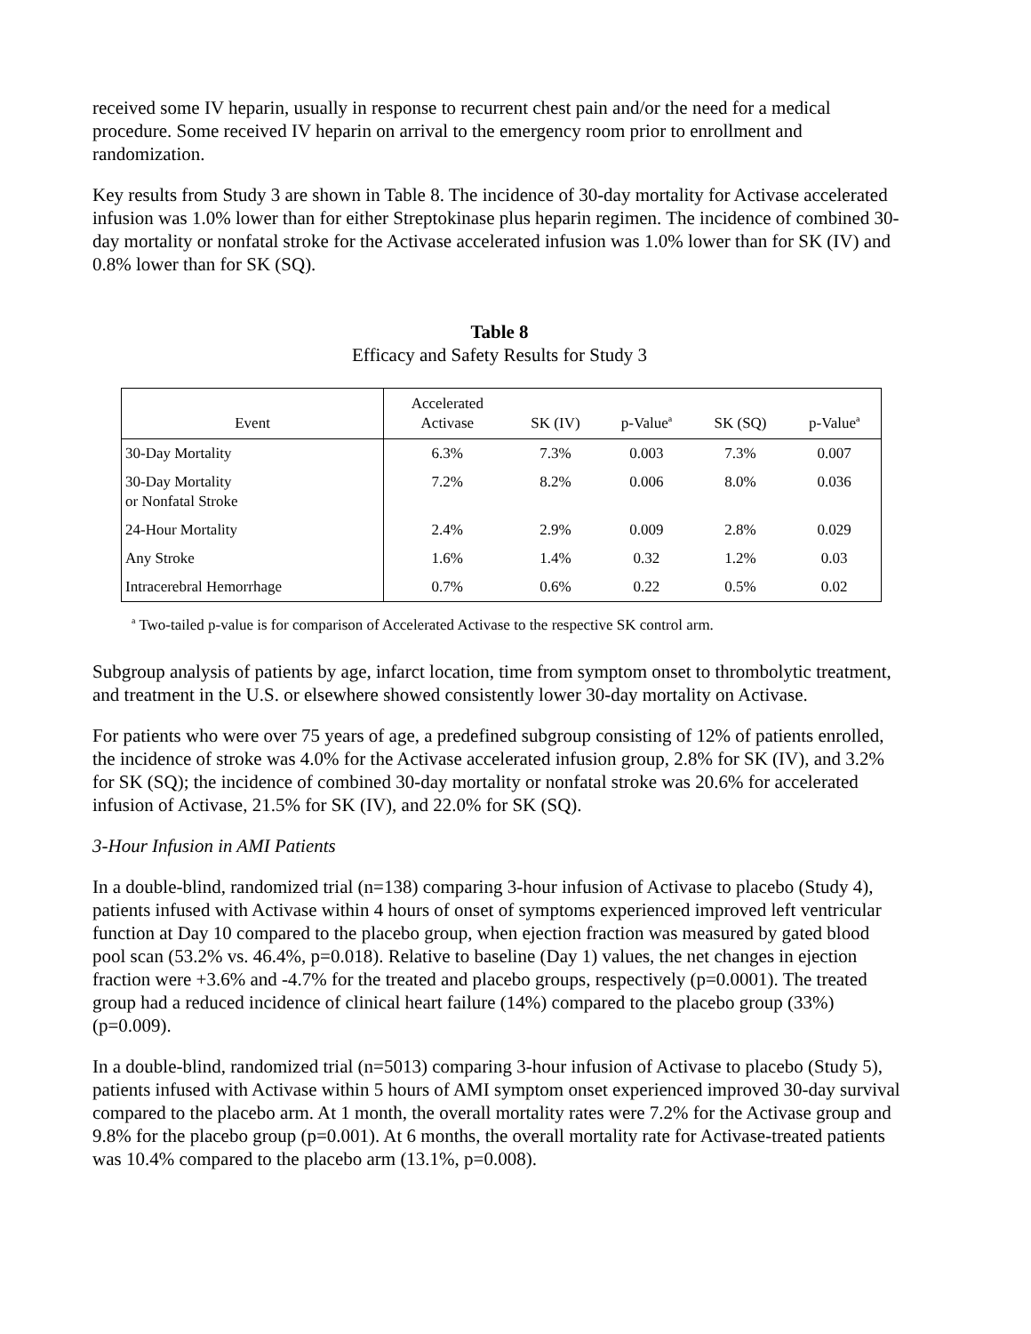received some IV heparin, usually in response to recurrent chest pain and/or the need for a medical procedure. Some received IV heparin on arrival to the emergency room prior to enrollment and randomization.
Key results from Study 3 are shown in Table 8. The incidence of 30-day mortality for Activase accelerated infusion was 1.0% lower than for either Streptokinase plus heparin regimen. The incidence of combined 30-day mortality or nonfatal stroke for the Activase accelerated infusion was 1.0% lower than for SK (IV) and 0.8% lower than for SK (SQ).
Table 8
Efficacy and Safety Results for Study 3
| Event | Accelerated Activase | SK (IV) | p-Value<sup>a</sup> | SK (SQ) | p-Value<sup>a</sup> |
| --- | --- | --- | --- | --- | --- |
| 30-Day Mortality | 6.3% | 7.3% | 0.003 | 7.3% | 0.007 |
| 30-Day Mortality or Nonfatal Stroke | 7.2% | 8.2% | 0.006 | 8.0% | 0.036 |
| 24-Hour Mortality | 2.4% | 2.9% | 0.009 | 2.8% | 0.029 |
| Any Stroke | 1.6% | 1.4% | 0.32 | 1.2% | 0.03 |
| Intracerebral Hemorrhage | 0.7% | 0.6% | 0.22 | 0.5% | 0.02 |
<sup>a</sup> Two-tailed p-value is for comparison of Accelerated Activase to the respective SK control arm.
Subgroup analysis of patients by age, infarct location, time from symptom onset to thrombolytic treatment, and treatment in the U.S. or elsewhere showed consistently lower 30-day mortality on Activase.
For patients who were over 75 years of age, a predefined subgroup consisting of 12% of patients enrolled, the incidence of stroke was 4.0% for the Activase accelerated infusion group, 2.8% for SK (IV), and 3.2% for SK (SQ); the incidence of combined 30-day mortality or nonfatal stroke was 20.6% for accelerated infusion of Activase, 21.5% for SK (IV), and 22.0% for SK (SQ).
3-Hour Infusion in AMI Patients
In a double-blind, randomized trial (n=138) comparing 3-hour infusion of Activase to placebo (Study 4), patients infused with Activase within 4 hours of onset of symptoms experienced improved left ventricular function at Day 10 compared to the placebo group, when ejection fraction was measured by gated blood pool scan (53.2% vs. 46.4%, p=0.018). Relative to baseline (Day 1) values, the net changes in ejection fraction were +3.6% and -4.7% for the treated and placebo groups, respectively (p=0.0001). The treated group had a reduced incidence of clinical heart failure (14%) compared to the placebo group (33%) (p=0.009).
In a double-blind, randomized trial (n=5013) comparing 3-hour infusion of Activase to placebo (Study 5), patients infused with Activase within 5 hours of AMI symptom onset experienced improved 30-day survival compared to the placebo arm. At 1 month, the overall mortality rates were 7.2% for the Activase group and 9.8% for the placebo group (p=0.001). At 6 months, the overall mortality rate for Activase-treated patients was 10.4% compared to the placebo arm (13.1%, p=0.008).